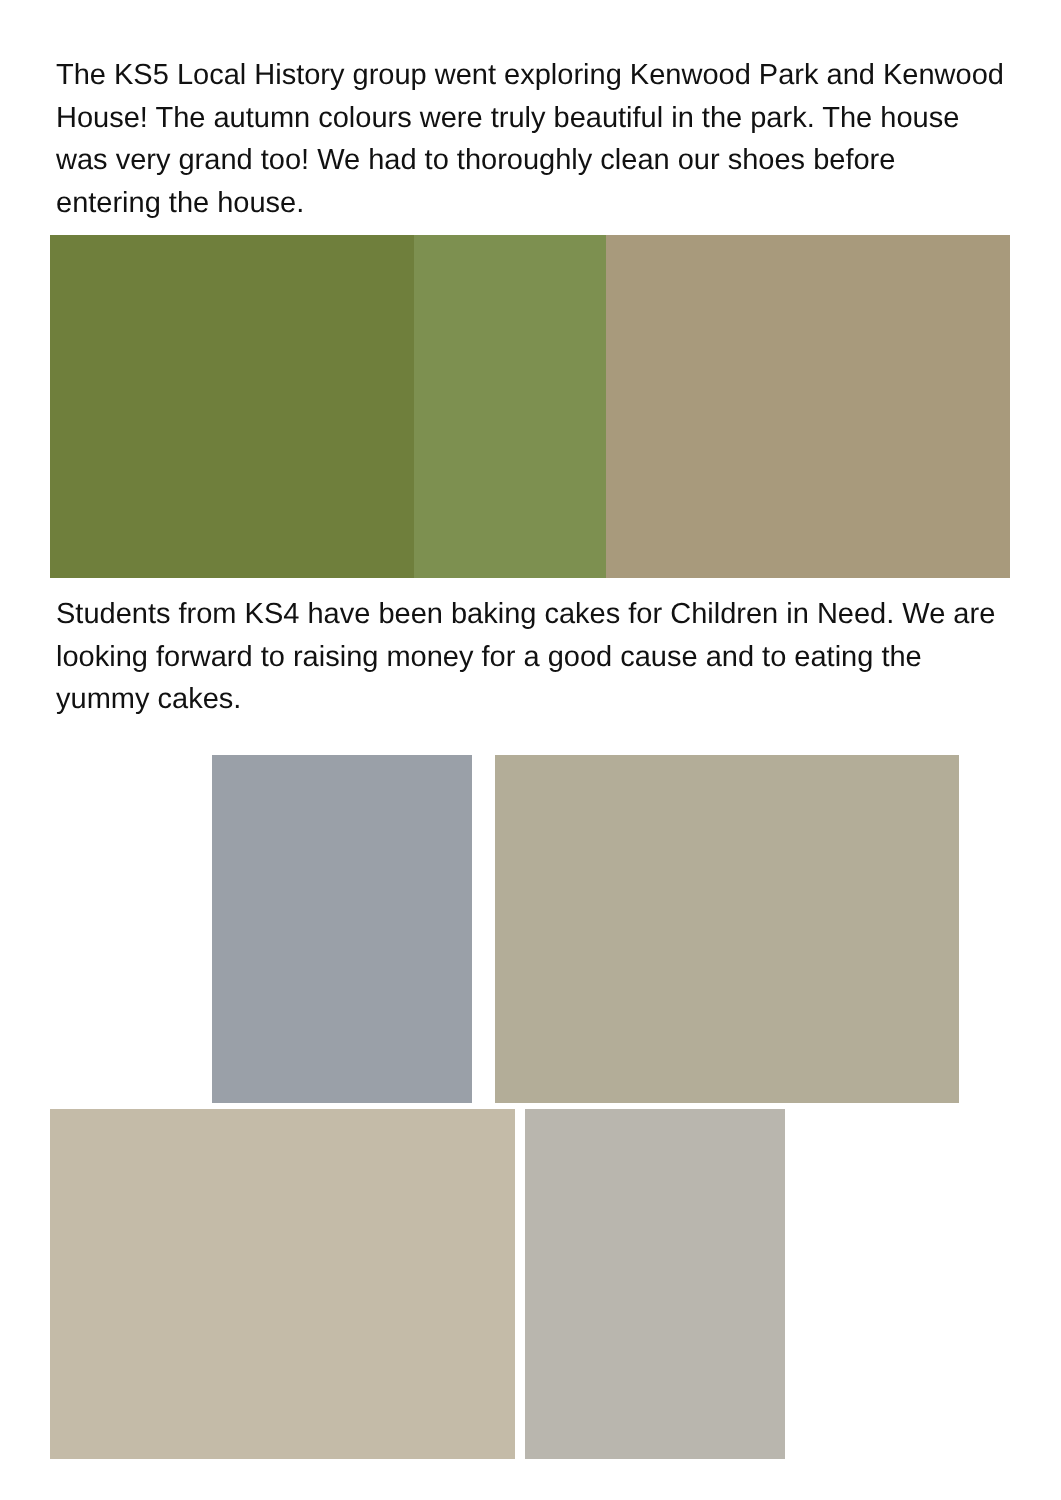The KS5 Local History group went exploring Kenwood Park and Kenwood House! The autumn colours were truly beautiful in the park. The house was very grand too! We had to thoroughly clean our shoes before entering the house.
Students from KS4 have been baking cakes for Children in Need. We are looking forward to raising money for a good cause and to eating the yummy cakes.